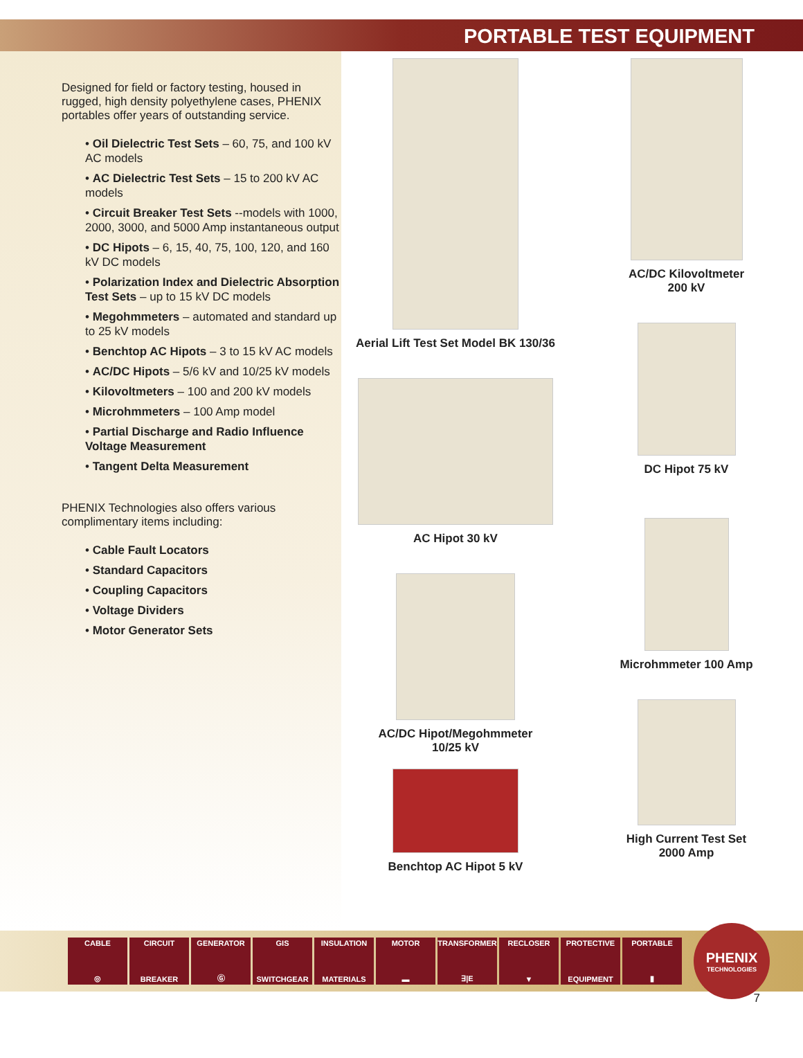PORTABLE TEST EQUIPMENT
Designed for field or factory testing, housed in rugged, high density polyethylene cases, PHENIX portables offer years of outstanding service.
• Oil Dielectric Test Sets – 60, 75, and 100 kV AC models
• AC Dielectric Test Sets – 15 to 200 kV AC models
• Circuit Breaker Test Sets --models with 1000, 2000, 3000, and 5000 Amp instantaneous output
• DC Hipots – 6, 15, 40, 75, 100, 120, and 160 kV DC models
• Polarization Index and Dielectric Absorption Test Sets – up to 15 kV DC models
• Megohmmeters – automated and standard up to 25 kV models
• Benchtop AC Hipots – 3 to 15 kV AC models
• AC/DC Hipots – 5/6 kV and 10/25 kV models
• Kilovoltmeters – 100 and 200 kV models
• Microhmmeters – 100 Amp model
• Partial Discharge and Radio Influence Voltage Measurement
• Tangent Delta Measurement
PHENIX Technologies also offers various complimentary items including:
• Cable Fault Locators
• Standard Capacitors
• Coupling Capacitors
• Voltage Dividers
• Motor Generator Sets
Aerial Lift Test Set Model BK 130/36
AC Hipot 30 kV
AC/DC Hipot/Megohmmeter
10/25 kV
Benchtop AC Hipot 5 kV
AC/DC Kilovoltmeter
200 kV
DC Hipot 75 kV
Microhmmeter 100 Amp
High Current Test Set
2000 Amp
CABLE
◎
CIRCUIT
BREAKER
GENERATOR
Ⓖ
GIS
SWITCHGEAR
INSULATION
MATERIALS
MOTOR
▬
TRANSFORMER
∃|E
RECLOSER
▼
PROTECTIVE
EQUIPMENT
PORTABLE
▮
PHENIX
TECHNOLOGIES
7